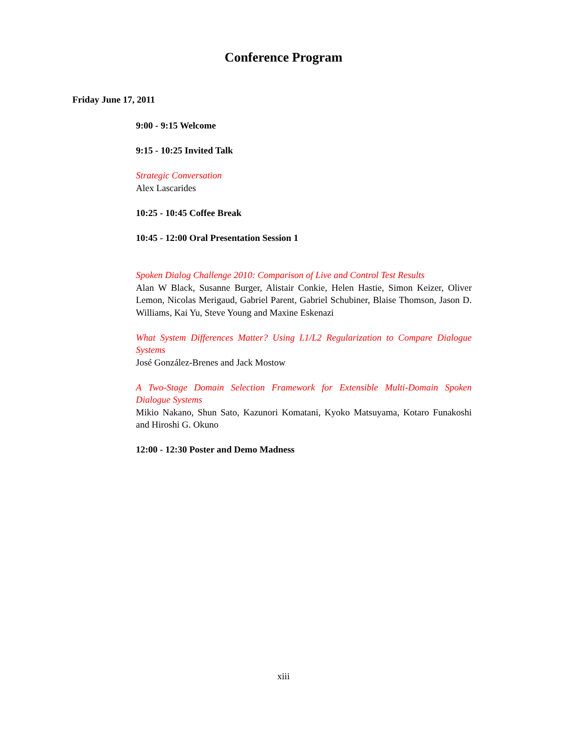Conference Program
Friday June 17, 2011
9:00 - 9:15 Welcome
9:15 - 10:25 Invited Talk
Strategic Conversation
Alex Lascarides
10:25 - 10:45 Coffee Break
10:45 - 12:00 Oral Presentation Session 1
Spoken Dialog Challenge 2010: Comparison of Live and Control Test Results
Alan W Black, Susanne Burger, Alistair Conkie, Helen Hastie, Simon Keizer, Oliver Lemon, Nicolas Merigaud, Gabriel Parent, Gabriel Schubiner, Blaise Thomson, Jason D. Williams, Kai Yu, Steve Young and Maxine Eskenazi
What System Differences Matter? Using L1/L2 Regularization to Compare Dialogue Systems
José González-Brenes and Jack Mostow
A Two-Stage Domain Selection Framework for Extensible Multi-Domain Spoken Dialogue Systems
Mikio Nakano, Shun Sato, Kazunori Komatani, Kyoko Matsuyama, Kotaro Funakoshi and Hiroshi G. Okuno
12:00 - 12:30 Poster and Demo Madness
xiii